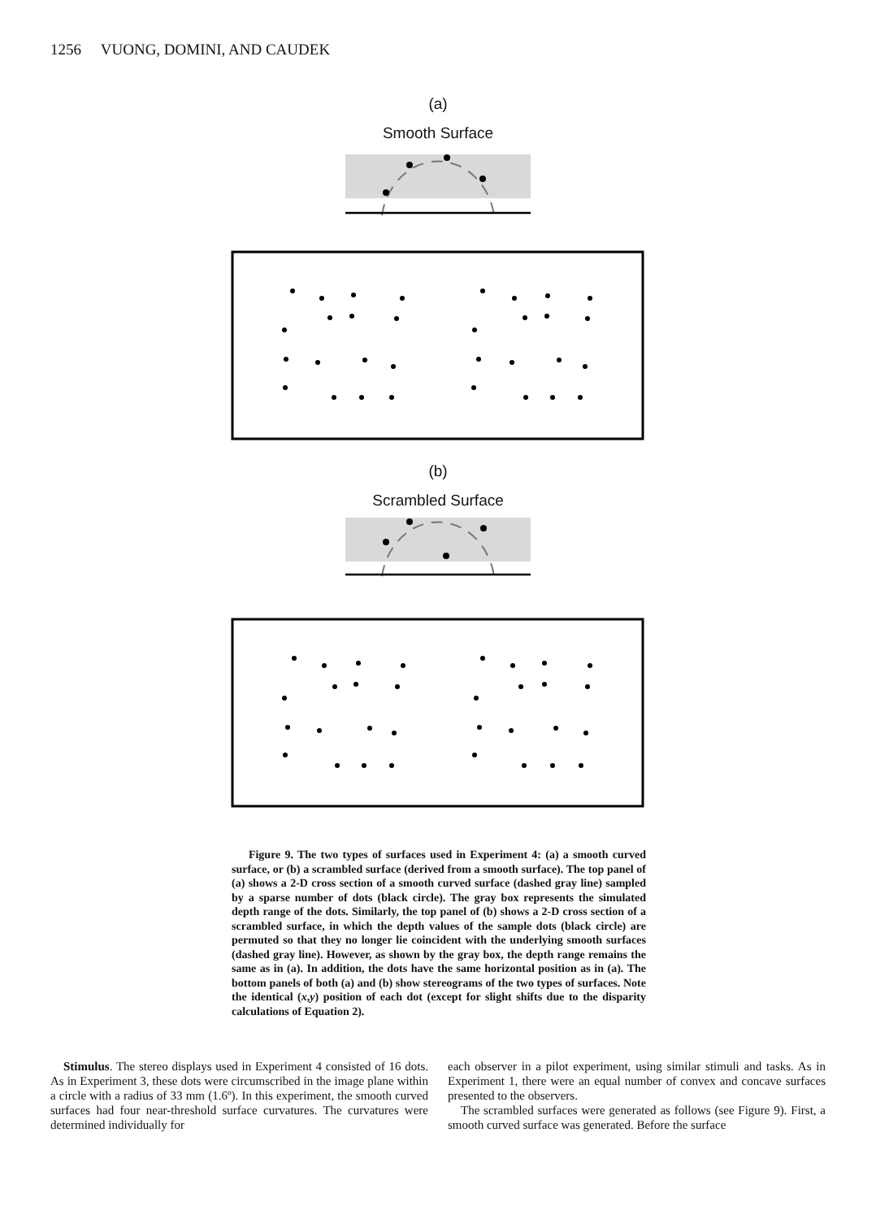1256 VUONG, DOMINI, AND CAUDEK
(a)
Smooth Surface
(b)
Scrambled Surface
Figure 9. The two types of surfaces used in Experiment 4: (a) a smooth curved surface, or (b) a scrambled surface (derived from a smooth surface). The top panel of (a) shows a 2-D cross section of a smooth curved surface (dashed gray line) sampled by a sparse number of dots (black circle). The gray box represents the simulated depth range of the dots. Similarly, the top panel of (b) shows a 2-D cross section of a scrambled surface, in which the depth values of the sample dots (black circle) are permuted so that they no longer lie coincident with the underlying smooth surfaces (dashed gray line). However, as shown by the gray box, the depth range remains the same as in (a). In addition, the dots have the same horizontal position as in (a). The bottom panels of both (a) and (b) show stereograms of the two types of surfaces. Note the identical (x,y) position of each dot (except for slight shifts due to the disparity calculations of Equation 2).
Stimulus. The stereo displays used in Experiment 4 consisted of 16 dots. As in Experiment 3, these dots were circumscribed in the image plane within a circle with a radius of 33 mm (1.6º). In this experiment, the smooth curved surfaces had four near-threshold surface curvatures. The curvatures were determined individually for
each observer in a pilot experiment, using similar stimuli and tasks. As in Experiment 1, there were an equal number of convex and concave surfaces presented to the observers.
The scrambled surfaces were generated as follows (see Figure 9). First, a smooth curved surface was generated. Before the surface